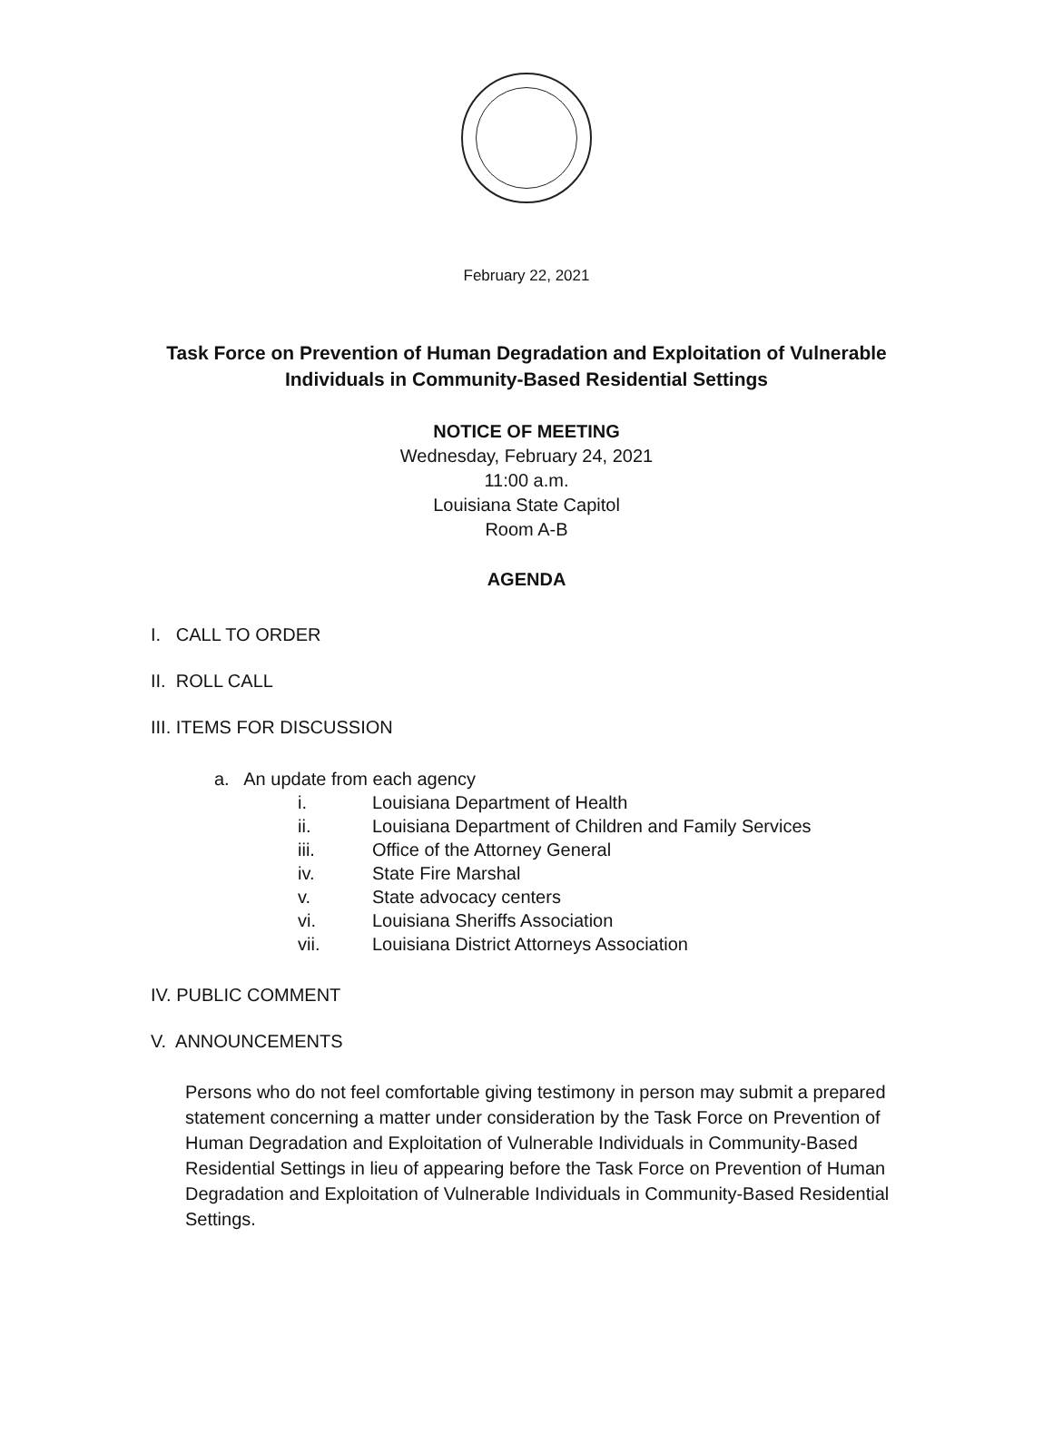February 22, 2021
Task Force on Prevention of Human Degradation and Exploitation of Vulnerable
Individuals in Community-Based Residential Settings
NOTICE OF MEETING
Wednesday, February 24, 2021
11:00 a.m.
Louisiana State Capitol
Room A-B
AGENDA
I. CALL TO ORDER
II. ROLL CALL
III. ITEMS FOR DISCUSSION
a. An update from each agency
i. Louisiana Department of Health
ii. Louisiana Department of Children and Family Services
iii. Office of the Attorney General
iv. State Fire Marshal
v. State advocacy centers
vi. Louisiana Sheriffs Association
vii. Louisiana District Attorneys Association
IV. PUBLIC COMMENT
V. ANNOUNCEMENTS
Persons who do not feel comfortable giving testimony in person may submit a prepared statement concerning a matter under consideration by the Task Force on Prevention of Human Degradation and Exploitation of Vulnerable Individuals in Community-Based Residential Settings in lieu of appearing before the Task Force on Prevention of Human Degradation and Exploitation of Vulnerable Individuals in Community-Based Residential Settings.